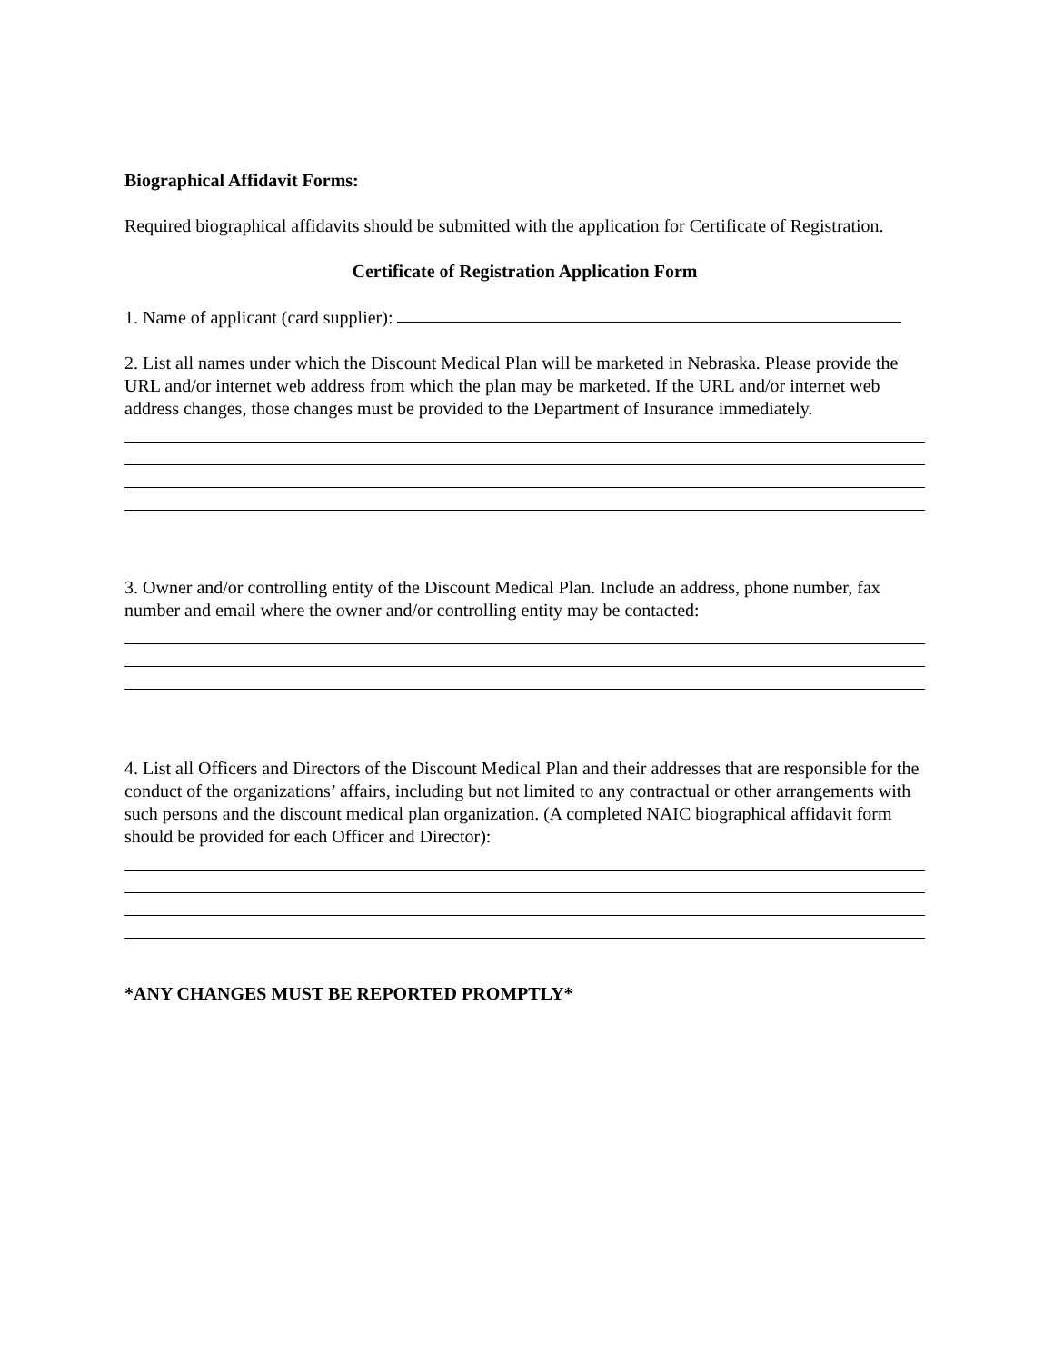Biographical Affidavit Forms:
Required biographical affidavits should be submitted with the application for Certificate of Registration.
Certificate of Registration Application Form
1. Name of applicant (card supplier):
2. List all names under which the Discount Medical Plan will be marketed in Nebraska. Please provide the URL and/or internet web address from which the plan may be marketed. If the URL and/or internet web address changes, those changes must be provided to the Department of Insurance immediately.
3. Owner and/or controlling entity of the Discount Medical Plan. Include an address, phone number, fax number and email where the owner and/or controlling entity may be contacted:
4. List all Officers and Directors of the Discount Medical Plan and their addresses that are responsible for the conduct of the organizations’ affairs, including but not limited to any contractual or other arrangements with such persons and the discount medical plan organization. (A completed NAIC biographical affidavit form should be provided for each Officer and Director):
*ANY CHANGES MUST BE REPORTED PROMPTLY*